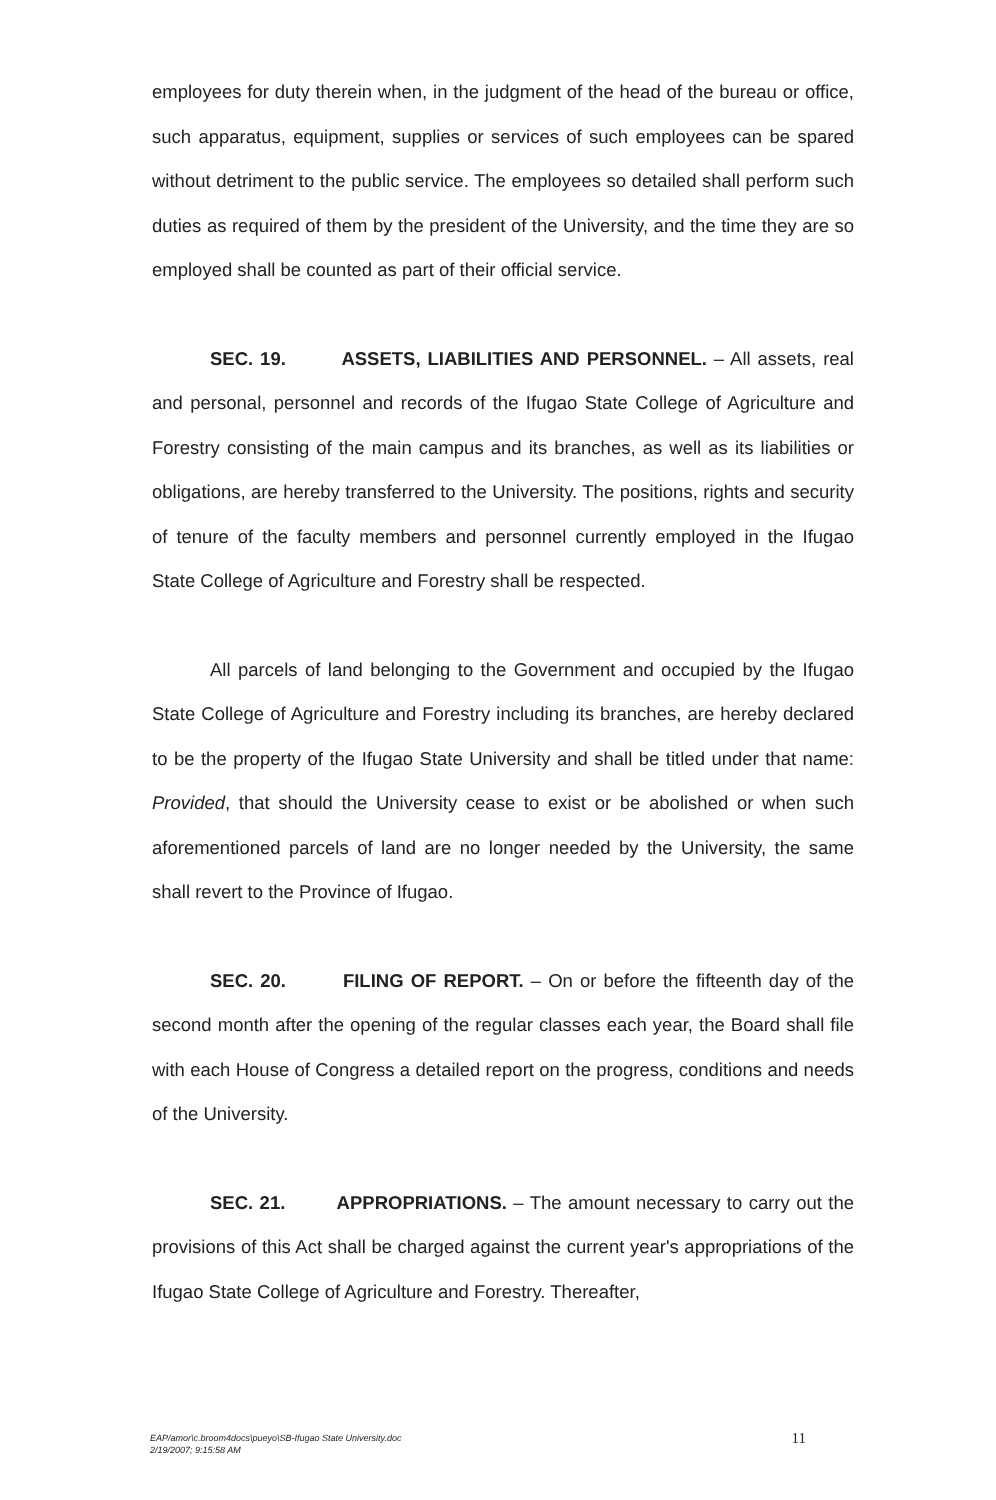employees for duty therein when, in the judgment of the head of the bureau or office, such apparatus, equipment, supplies or services of such employees can be spared without detriment to the public service. The employees so detailed shall perform such duties as required of them by the president of the University, and the time they are so employed shall be counted as part of their official service.
SEC. 19. ASSETS, LIABILITIES AND PERSONNEL. – All assets, real and personal, personnel and records of the Ifugao State College of Agriculture and Forestry consisting of the main campus and its branches, as well as its liabilities or obligations, are hereby transferred to the University. The positions, rights and security of tenure of the faculty members and personnel currently employed in the Ifugao State College of Agriculture and Forestry shall be respected.
All parcels of land belonging to the Government and occupied by the Ifugao State College of Agriculture and Forestry including its branches, are hereby declared to be the property of the Ifugao State University and shall be titled under that name: Provided, that should the University cease to exist or be abolished or when such aforementioned parcels of land are no longer needed by the University, the same shall revert to the Province of Ifugao.
SEC. 20. FILING OF REPORT. – On or before the fifteenth day of the second month after the opening of the regular classes each year, the Board shall file with each House of Congress a detailed report on the progress, conditions and needs of the University.
SEC. 21. APPROPRIATIONS. – The amount necessary to carry out the provisions of this Act shall be charged against the current year's appropriations of the Ifugao State College of Agriculture and Forestry. Thereafter,
EAP/amor\c.broom4docs\pueyo\SB-Ifugao State University.doc
2/19/2007; 9:15:58 AM
11